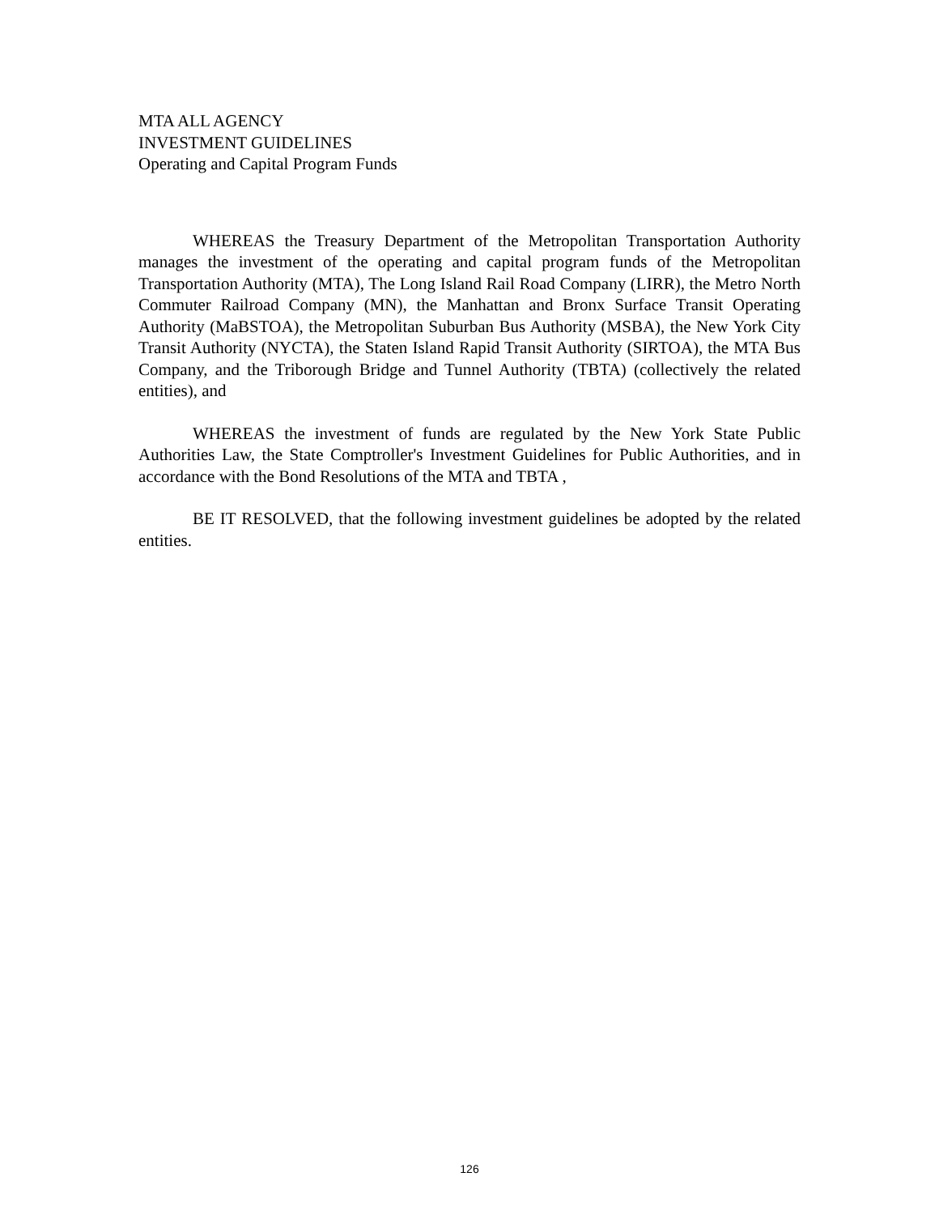MTA ALL AGENCY
INVESTMENT GUIDELINES
Operating and Capital Program Funds
WHEREAS the Treasury Department of the Metropolitan Transportation Authority manages the investment of the operating and capital program funds of the Metropolitan Transportation Authority (MTA), The Long Island Rail Road Company (LIRR), the Metro North Commuter Railroad Company (MN), the Manhattan and Bronx Surface Transit Operating Authority (MaBSTOA), the Metropolitan Suburban Bus Authority (MSBA), the New York City Transit Authority (NYCTA), the Staten Island Rapid Transit Authority (SIRTOA), the MTA Bus Company, and the Triborough Bridge and Tunnel Authority (TBTA) (collectively the related entities), and
WHEREAS the investment of funds are regulated by the New York State Public Authorities Law, the State Comptroller's Investment Guidelines for Public Authorities, and in accordance with the Bond Resolutions of the MTA and TBTA ,
BE IT RESOLVED, that the following investment guidelines be adopted by the related entities.
126